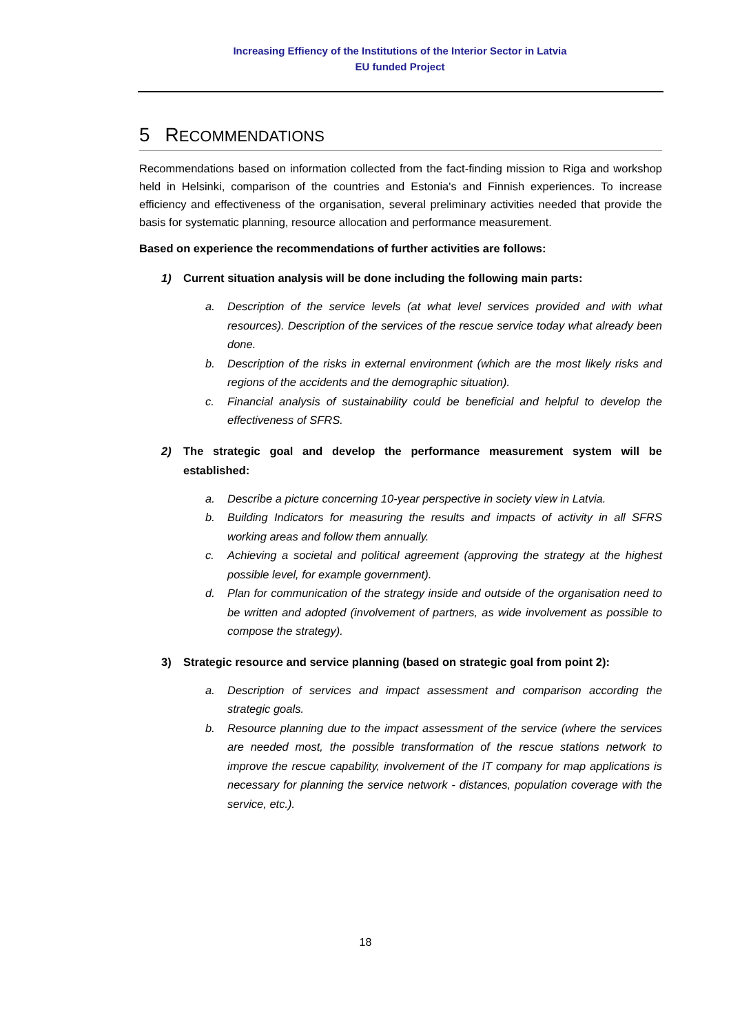Increasing Effiency of the Institutions of the Interior Sector in Latvia
EU funded Project
5 RECOMMENDATIONS
Recommendations based on information collected from the fact-finding mission to Riga and workshop held in Helsinki, comparison of the countries and Estonia's and Finnish experiences. To increase efficiency and effectiveness of the organisation, several preliminary activities needed that provide the basis for systematic planning, resource allocation and performance measurement.
Based on experience the recommendations of further activities are follows:
1) Current situation analysis will be done including the following main parts:
a. Description of the service levels (at what level services provided and with what resources). Description of the services of the rescue service today what already been done.
b. Description of the risks in external environment (which are the most likely risks and regions of the accidents and the demographic situation).
c. Financial analysis of sustainability could be beneficial and helpful to develop the effectiveness of SFRS.
2) The strategic goal and develop the performance measurement system will be established:
a. Describe a picture concerning 10-year perspective in society view in Latvia.
b. Building Indicators for measuring the results and impacts of activity in all SFRS working areas and follow them annually.
c. Achieving a societal and political agreement (approving the strategy at the highest possible level, for example government).
d. Plan for communication of the strategy inside and outside of the organisation need to be written and adopted (involvement of partners, as wide involvement as possible to compose the strategy).
3) Strategic resource and service planning (based on strategic goal from point 2):
a. Description of services and impact assessment and comparison according the strategic goals.
b. Resource planning due to the impact assessment of the service (where the services are needed most, the possible transformation of the rescue stations network to improve the rescue capability, involvement of the IT company for map applications is necessary for planning the service network - distances, population coverage with the service, etc.).
18